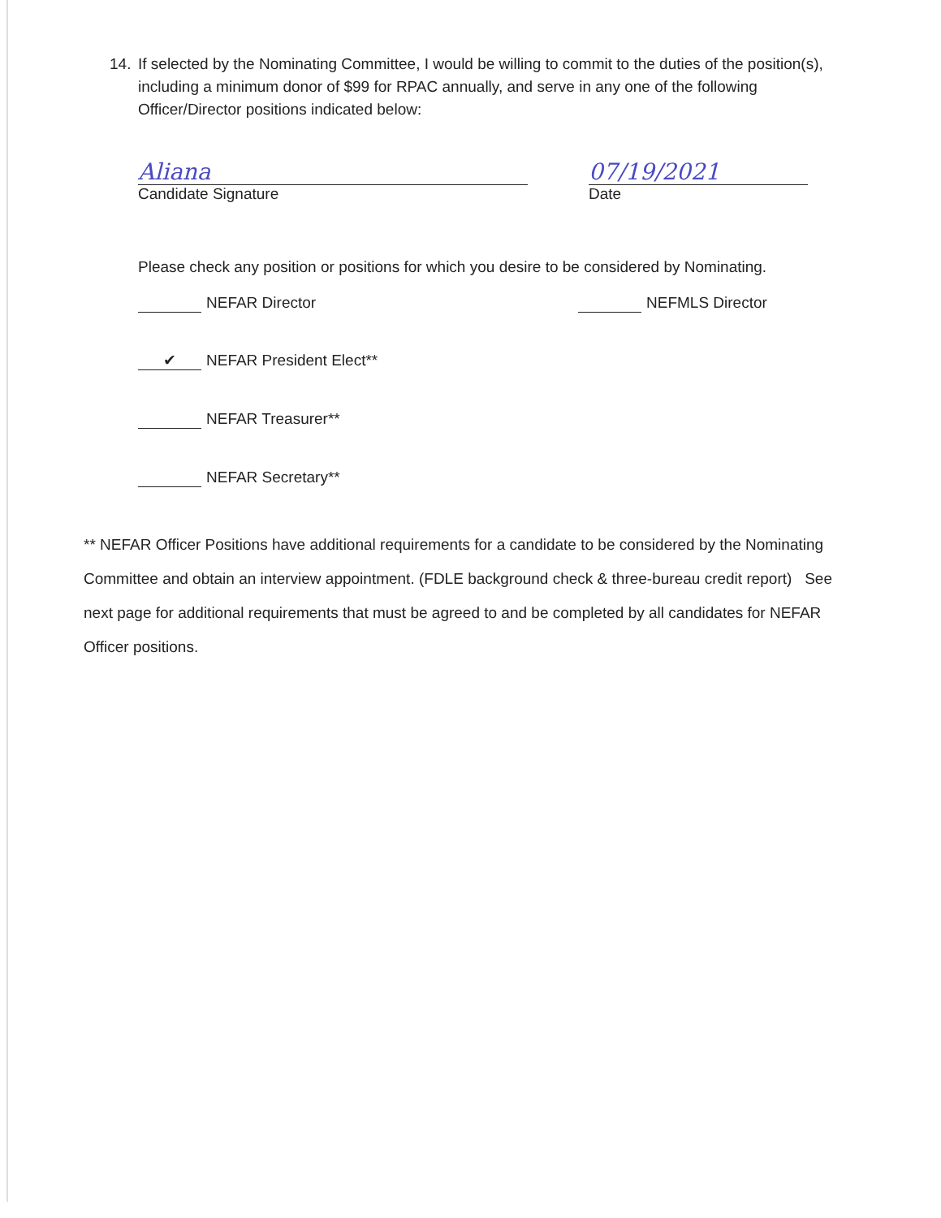14.
If selected by the Nominating Committee, I would be willing to commit to the duties of the position(s), including a minimum donor of $99 for RPAC annually, and serve in any one of the following Officer/Director positions indicated below:
Aliana
Candidate Signature
07/19/2021
Date
Please check any position or positions for which you desire to be considered by Nominating.
NEFAR Director NEFMLS Director
✔ NEFAR President Elect**
NEFAR Treasurer**
NEFAR Secretary**
** NEFAR Officer Positions have additional requirements for a candidate to be considered by the Nominating Committee and obtain an interview appointment. (FDLE background check & three-bureau credit report) See next page for additional requirements that must be agreed to and be completed by all candidates for NEFAR Officer positions.